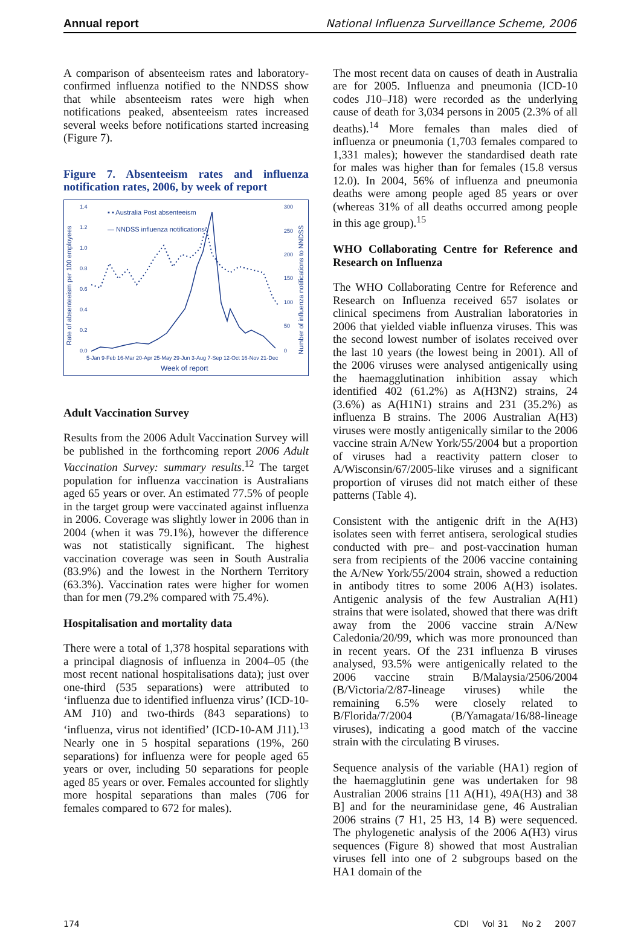Annual report National Influenza Surveillance Scheme, 2006
A comparison of absenteeism rates and laboratory-confirmed influenza notified to the NNDSS show that while absenteeism rates were high when notifications peaked, absenteeism rates increased several weeks before notifications started increasing (Figure 7).
Figure 7. Absenteeism rates and influenza notification rates, 2006, by week of report
▪ ▪ Australia Post absenteeism
— NNDSS influenza notifications
Rate of absenteeism per 100 employees
Number of influenza notifications to NNDSS
1.4
1.2
1.0
0.8
0.6
0.4
0.2
0.0
300
250
200
150
100
50
0
5-Jan 9-Feb 16-Mar 20-Apr 25-May 29-Jun 3-Aug 7-Sep 12-Oct 16-Nov 21-Dec
Week of report
Adult Vaccination Survey
Results from the 2006 Adult Vaccination Survey will be published in the forthcoming report 2006 Adult Vaccination Survey: summary results.<sup>12</sup> The target population for influenza vaccination is Australians aged 65 years or over. An estimated 77.5% of people in the target group were vaccinated against influenza in 2006. Coverage was slightly lower in 2006 than in 2004 (when it was 79.1%), however the difference was not statistically significant. The highest vaccination coverage was seen in South Australia (83.9%) and the lowest in the Northern Territory (63.3%). Vaccination rates were higher for women than for men (79.2% compared with 75.4%).
Hospitalisation and mortality data
There were a total of 1,378 hospital separations with a principal diagnosis of influenza in 2004–05 (the most recent national hospitalisations data); just over one-third (535 separations) were attributed to ‘influenza due to identified influenza virus’ (ICD-10-AM J10) and two-thirds (843 separations) to ‘influenza, virus not identified’ (ICD-10-AM J11).<sup>13</sup> Nearly one in 5 hospital separations (19%, 260 separations) for influenza were for people aged 65 years or over, including 50 separations for people aged 85 years or over. Females accounted for slightly more hospital separations than males (706 for females compared to 672 for males).
The most recent data on causes of death in Australia are for 2005. Influenza and pneumonia (ICD-10 codes J10–J18) were recorded as the underlying cause of death for 3,034 persons in 2005 (2.3% of all deaths).<sup>14</sup> More females than males died of influenza or pneumonia (1,703 females compared to 1,331 males); however the standardised death rate for males was higher than for females (15.8 versus 12.0). In 2004, 56% of influenza and pneumonia deaths were among people aged 85 years or over (whereas 31% of all deaths occurred among people in this age group).<sup>15</sup>
WHO Collaborating Centre for Reference and Research on Influenza
The WHO Collaborating Centre for Reference and Research on Influenza received 657 isolates or clinical specimens from Australian laboratories in 2006 that yielded viable influenza viruses. This was the second lowest number of isolates received over the last 10 years (the lowest being in 2001). All of the 2006 viruses were analysed antigenically using the haemagglutination inhibition assay which identified 402 (61.2%) as A(H3N2) strains, 24 (3.6%) as A(H1N1) strains and 231 (35.2%) as influenza B strains. The 2006 Australian A(H3) viruses were mostly antigenically similar to the 2006 vaccine strain A/New York/55/2004 but a proportion of viruses had a reactivity pattern closer to A/Wisconsin/67/2005-like viruses and a significant proportion of viruses did not match either of these patterns (Table 4).
Consistent with the antigenic drift in the A(H3) isolates seen with ferret antisera, serological studies conducted with pre– and post-vaccination human sera from recipients of the 2006 vaccine containing the A/New York/55/2004 strain, showed a reduction in antibody titres to some 2006 A(H3) isolates. Antigenic analysis of the few Australian A(H1) strains that were isolated, showed that there was drift away from the 2006 vaccine strain A/New Caledonia/20/99, which was more pronounced than in recent years. Of the 231 influenza B viruses analysed, 93.5% were antigenically related to the 2006 vaccine strain B/Malaysia/2506/2004 (B/Victoria/2/87-lineage viruses) while the remaining 6.5% were closely related to B/Florida/7/2004 (B/Yamagata/16/88-lineage viruses), indicating a good match of the vaccine strain with the circulating B viruses.
Sequence analysis of the variable (HA1) region of the haemagglutinin gene was undertaken for 98 Australian 2006 strains [11 A(H1), 49A(H3) and 38 B] and for the neuraminidase gene, 46 Australian 2006 strains (7 H1, 25 H3, 14 B) were sequenced. The phylogenetic analysis of the 2006 A(H3) virus sequences (Figure 8) showed that most Australian viruses fell into one of 2 subgroups based on the HA1 domain of the
174 CDI Vol 31 No 2 2007